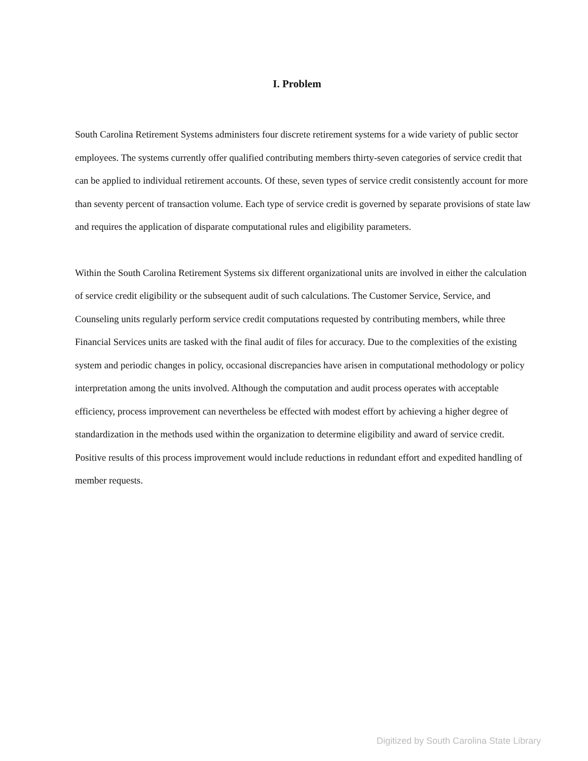I. Problem
South Carolina Retirement Systems administers four discrete retirement systems for a wide variety of public sector employees. The systems currently offer qualified contributing members thirty-seven categories of service credit that can be applied to individual retirement accounts. Of these, seven types of service credit consistently account for more than seventy percent of transaction volume. Each type of service credit is governed by separate provisions of state law and requires the application of disparate computational rules and eligibility parameters.
Within the South Carolina Retirement Systems six different organizational units are involved in either the calculation of service credit eligibility or the subsequent audit of such calculations. The Customer Service, Service, and Counseling units regularly perform service credit computations requested by contributing members, while three Financial Services units are tasked with the final audit of files for accuracy. Due to the complexities of the existing system and periodic changes in policy, occasional discrepancies have arisen in computational methodology or policy interpretation among the units involved. Although the computation and audit process operates with acceptable efficiency, process improvement can nevertheless be effected with modest effort by achieving a higher degree of standardization in the methods used within the organization to determine eligibility and award of service credit. Positive results of this process improvement would include reductions in redundant effort and expedited handling of member requests.
Digitized by South Carolina State Library